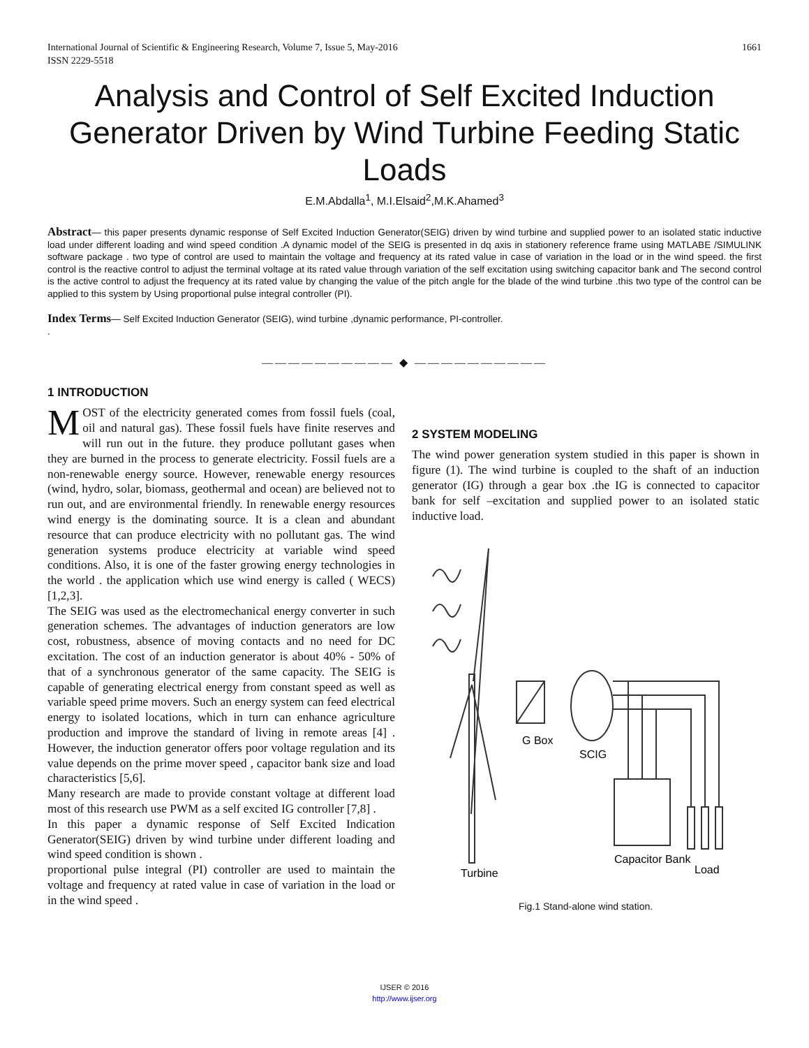International Journal of Scientific & Engineering Research, Volume 7, Issue 5, May-2016
ISSN 2229-5518 1661
Analysis and Control of Self Excited Induction Generator Driven by Wind Turbine Feeding Static Loads
E.M.Abdalla<sup>1</sup>, M.I.Elsaid<sup>2</sup>,M.K.Ahamed<sup>3</sup>
Abstract— this paper presents dynamic response of Self Excited Induction Generator(SEIG) driven by wind turbine and supplied power to an isolated static inductive load under different loading and wind speed condition .A dynamic model of the SEIG is presented in dq axis in stationery reference frame using MATLABE /SIMULINK software package . two type of control are used to maintain the voltage and frequency at its rated value in case of variation in the load or in the wind speed. the first control is the reactive control to adjust the terminal voltage at its rated value through variation of the self excitation using switching capacitor bank and The second control is the active control to adjust the frequency at its rated value by changing the value of the pitch angle for the blade of the wind turbine .this two type of the control can be applied to this system by Using proportional pulse integral controller (PI).
Index Terms— Self Excited Induction Generator (SEIG), wind turbine ,dynamic performance, PI-controller.
.
—————————— ◆ ——————————
1 INTRODUCTION
MOST of the electricity generated comes from fossil fuels (coal, oil and natural gas). These fossil fuels have finite reserves and will run out in the future. they produce pollutant gases when they are burned in the process to generate electricity. Fossil fuels are a non-renewable energy source. However, renewable energy resources (wind, hydro, solar, biomass, geothermal and ocean) are believed not to run out, and are environmental friendly. In renewable energy resources wind energy is the dominating source. It is a clean and abundant resource that can produce electricity with no pollutant gas. The wind generation systems produce electricity at variable wind speed conditions. Also, it is one of the faster growing energy technologies in the world . the application which use wind energy is called ( WECS) [1,2,3].
The SEIG was used as the electromechanical energy converter in such generation schemes. The advantages of induction generators are low cost, robustness, absence of moving contacts and no need for DC excitation. The cost of an induction generator is about 40% - 50% of that of a synchronous generator of the same capacity. The SEIG is capable of generating electrical energy from constant speed as well as variable speed prime movers. Such an energy system can feed electrical energy to isolated locations, which in turn can enhance agriculture production and improve the standard of living in remote areas [4] . However, the induction generator offers poor voltage regulation and its value depends on the prime mover speed , capacitor bank size and load characteristics [5,6].
Many research are made to provide constant voltage at different load most of this research use PWM as a self excited IG controller [7,8] .
In this paper a dynamic response of Self Excited Indication Generator(SEIG) driven by wind turbine under different loading and wind speed condition is shown .
proportional pulse integral (PI) controller are used to maintain the voltage and frequency at rated value in case of variation in the load or in the wind speed .
2 SYSTEM MODELING
The wind power generation system studied in this paper is shown in figure (1). The wind turbine is coupled to the shaft of an induction generator (IG) through a gear box .the IG is connected to capacitor bank for self –excitation and supplied power to an isolated static inductive load.
G Box
SCIG
Capacitor Bank
Load
Turbine
Fig.1 Stand-alone wind station.
IJSER © 2016
http://www.ijser.org